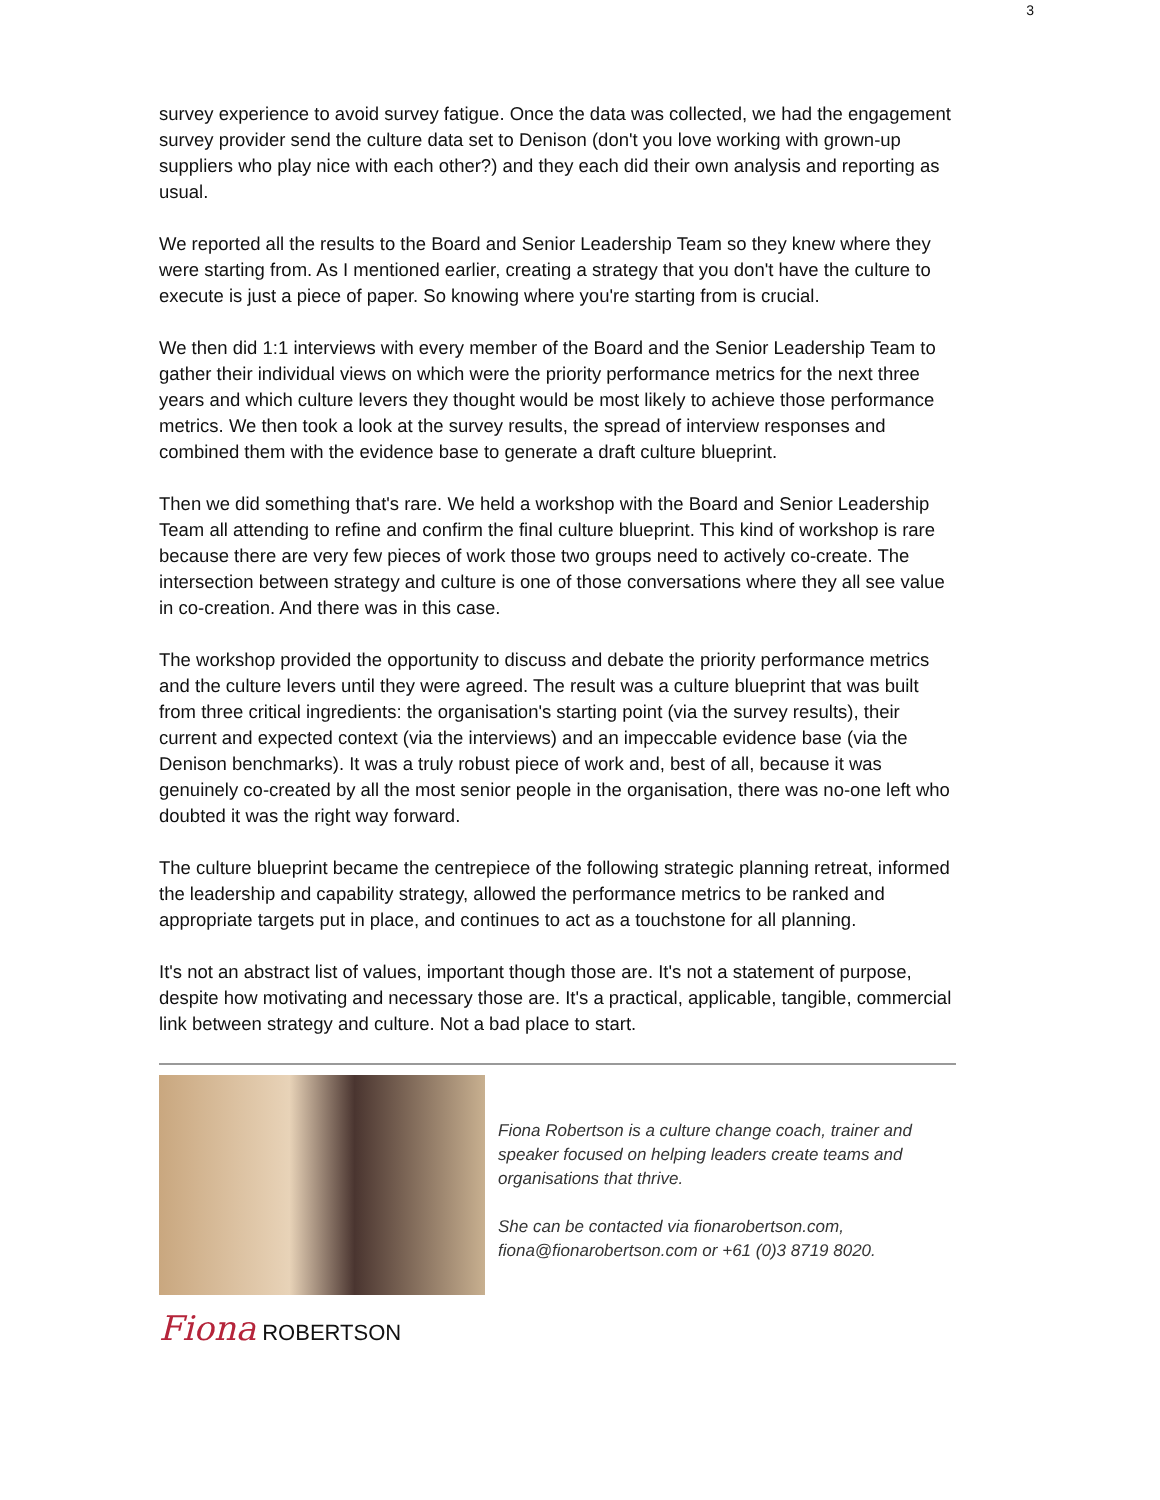3
survey experience to avoid survey fatigue. Once the data was collected, we had the engagement survey provider send the culture data set to Denison (don't you love working with grown-up suppliers who play nice with each other?) and they each did their own analysis and reporting as usual.
We reported all the results to the Board and Senior Leadership Team so they knew where they were starting from. As I mentioned earlier, creating a strategy that you don't have the culture to execute is just a piece of paper. So knowing where you're starting from is crucial.
We then did 1:1 interviews with every member of the Board and the Senior Leadership Team to gather their individual views on which were the priority performance metrics for the next three years and which culture levers they thought would be most likely to achieve those performance metrics. We then took a look at the survey results, the spread of interview responses and combined them with the evidence base to generate a draft culture blueprint.
Then we did something that's rare. We held a workshop with the Board and Senior Leadership Team all attending to refine and confirm the final culture blueprint. This kind of workshop is rare because there are very few pieces of work those two groups need to actively co-create. The intersection between strategy and culture is one of those conversations where they all see value in co-creation. And there was in this case.
The workshop provided the opportunity to discuss and debate the priority performance metrics and the culture levers until they were agreed. The result was a culture blueprint that was built from three critical ingredients: the organisation's starting point (via the survey results), their current and expected context (via the interviews) and an impeccable evidence base (via the Denison benchmarks). It was a truly robust piece of work and, best of all, because it was genuinely co-created by all the most senior people in the organisation, there was no-one left who doubted it was the right way forward.
The culture blueprint became the centrepiece of the following strategic planning retreat, informed the leadership and capability strategy, allowed the performance metrics to be ranked and appropriate targets put in place, and continues to act as a touchstone for all planning.
It's not an abstract list of values, important though those are. It's not a statement of purpose, despite how motivating and necessary those are. It's a practical, applicable, tangible, commercial link between strategy and culture. Not a bad place to start.
Fiona Robertson is a culture change coach, trainer and speaker focused on helping leaders create teams and organisations that thrive.
She can be contacted via fionarobertson.com, fiona@fionarobertson.com or +61 (0)3 8719 8020.
Fiona ROBERTSON